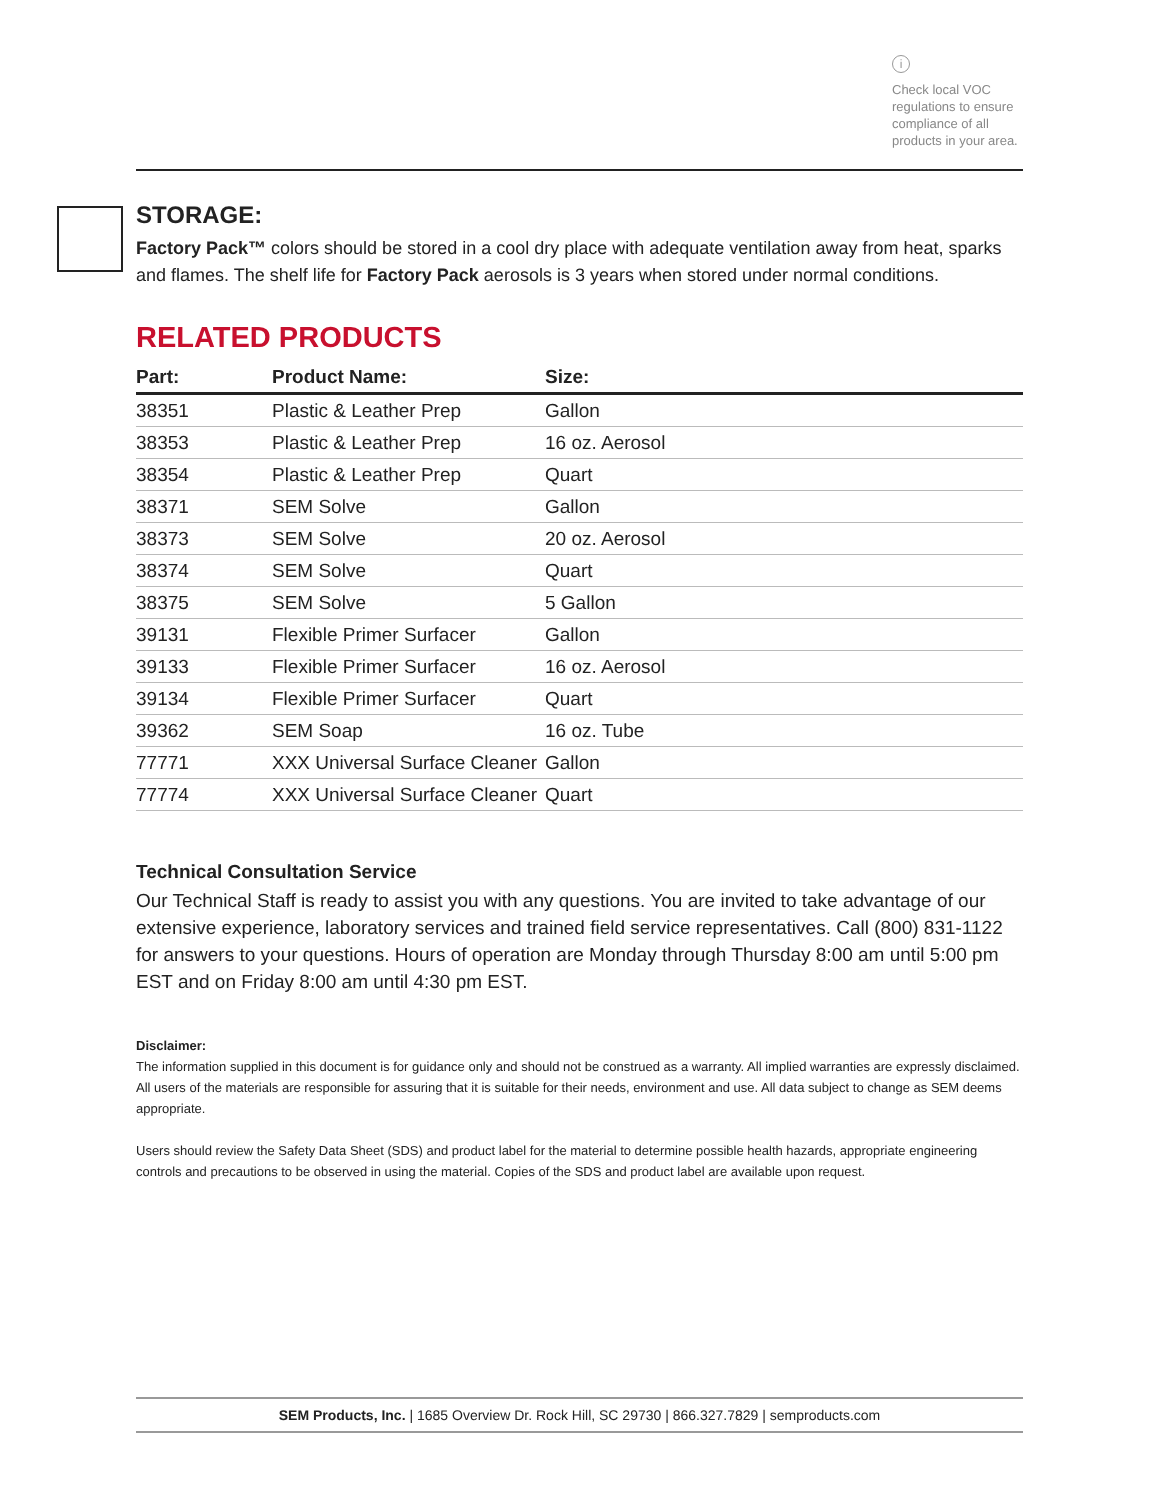i
Check local VOC regulations to ensure compliance of all products in your area.
STORAGE:
Factory Pack™ colors should be stored in a cool dry place with adequate ventilation away from heat, sparks and flames. The shelf life for Factory Pack aerosols is 3 years when stored under normal conditions.
RELATED PRODUCTS
| Part: | Product Name: | Size: |
| --- | --- | --- |
| 38351 | Plastic & Leather Prep | Gallon |
| 38353 | Plastic & Leather Prep | 16 oz. Aerosol |
| 38354 | Plastic & Leather Prep | Quart |
| 38371 | SEM Solve | Gallon |
| 38373 | SEM Solve | 20 oz. Aerosol |
| 38374 | SEM Solve | Quart |
| 38375 | SEM Solve | 5 Gallon |
| 39131 | Flexible Primer Surfacer | Gallon |
| 39133 | Flexible Primer Surfacer | 16 oz. Aerosol |
| 39134 | Flexible Primer Surfacer | Quart |
| 39362 | SEM Soap | 16 oz. Tube |
| 77771 | XXX Universal Surface Cleaner | Gallon |
| 77774 | XXX Universal Surface Cleaner | Quart |
Technical Consultation Service
Our Technical Staff is ready to assist you with any questions. You are invited to take advantage of our extensive experience, laboratory services and trained field service representatives. Call (800) 831-1122 for answers to your questions. Hours of operation are Monday through Thursday 8:00 am until 5:00 pm EST and on Friday 8:00 am until 4:30 pm EST.
Disclaimer:
The information supplied in this document is for guidance only and should not be construed as a warranty. All implied warranties are expressly disclaimed. All users of the materials are responsible for assuring that it is suitable for their needs, environment and use. All data subject to change as SEM deems appropriate.
Users should review the Safety Data Sheet (SDS) and product label for the material to determine possible health hazards, appropriate engineering controls and precautions to be observed in using the material. Copies of the SDS and product label are available upon request.
SEM Products, Inc. | 1685 Overview Dr. Rock Hill, SC 29730 | 866.327.7829 | semproducts.com